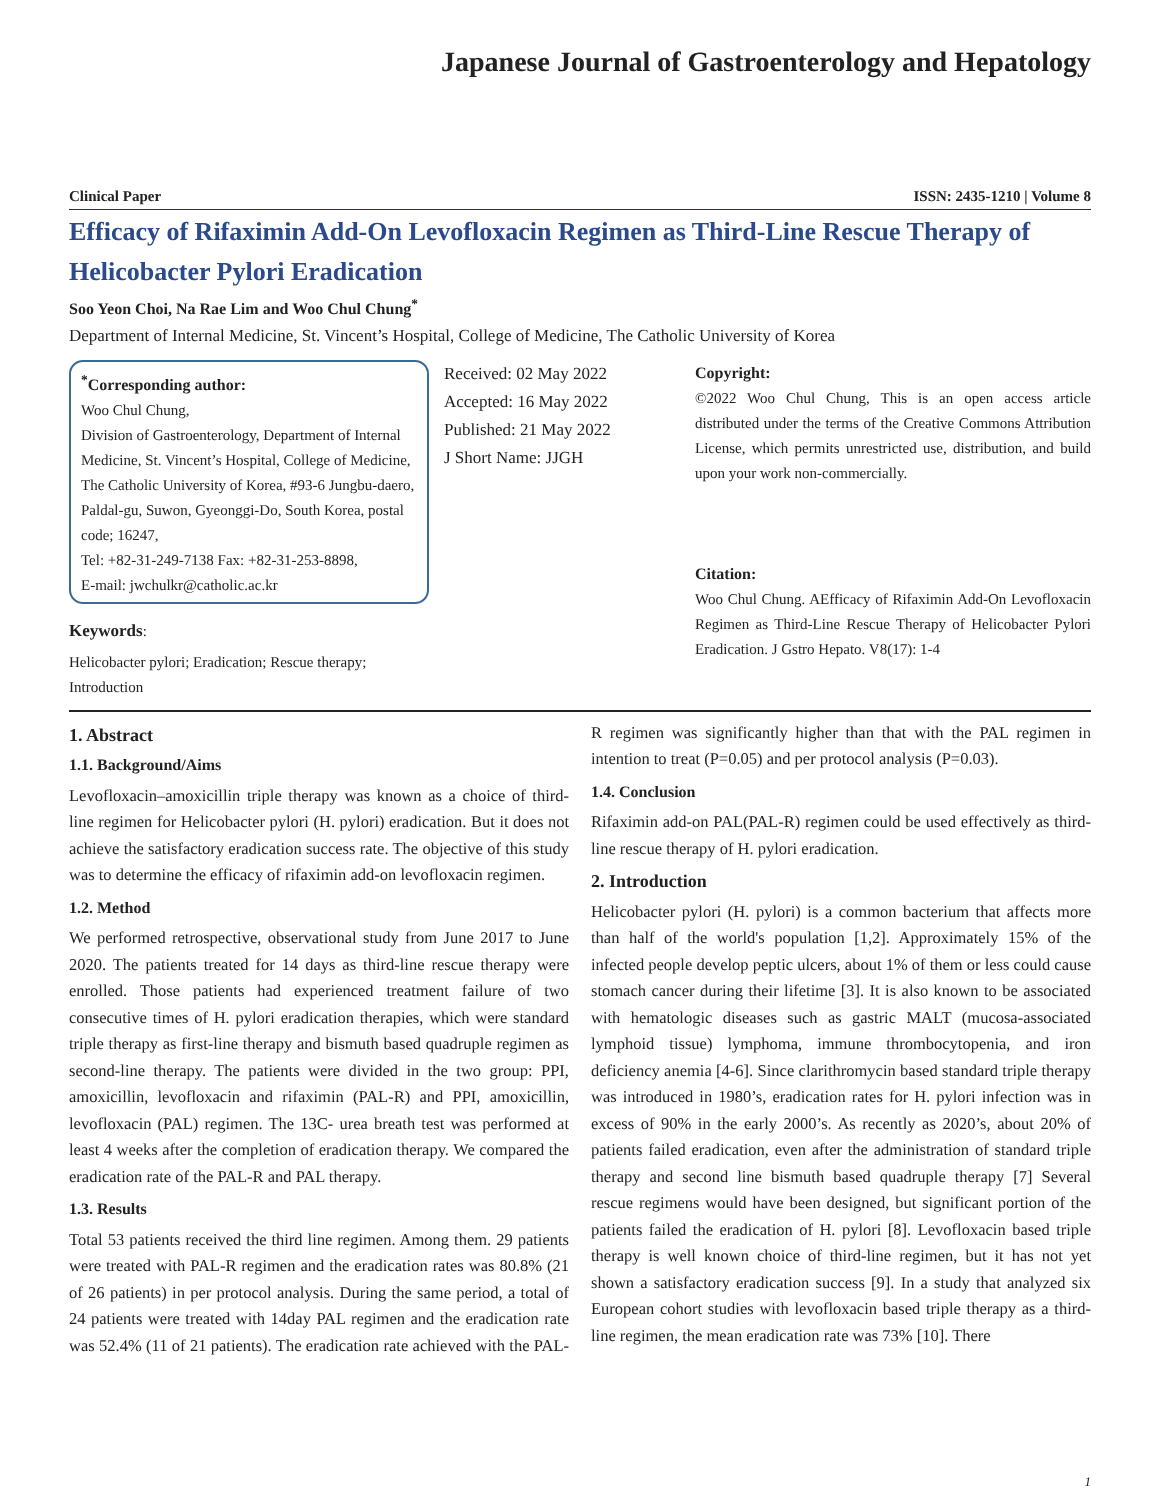Japanese Journal of Gastroenterology and Hepatology
Clinical Paper ISSN: 2435-1210 | Volume 8
Efficacy of Rifaximin Add-On Levofloxacin Regimen as Third-Line Rescue Therapy of Helicobacter Pylori Eradication
Soo Yeon Choi, Na Rae Lim and Woo Chul Chung<sup>*</sup>
Department of Internal Medicine, St. Vincent’s Hospital, College of Medicine, The Catholic University of Korea
<sup>*</sup> Corresponding author:
Woo Chul Chung,
Division of Gastroenterology, Department of Internal Medicine, St. Vincent’s Hospital, College of Medicine, The Catholic University of Korea, #93-6 Jungbu-daero, Paldal-gu, Suwon, Gyeonggi-Do, South Korea, postal code; 16247,
Tel: +82-31-249-7138 Fax: +82-31-253-8898,
E-mail: jwchulkr@catholic.ac.kr
Keywords:
Helicobacter pylori; Eradication; Rescue therapy; Introduction
Received: 02 May 2022
Accepted: 16 May 2022
Published: 21 May 2022
J Short Name: JJGH
Copyright:
©2022 Woo Chul Chung, This is an open access article distributed under the terms of the Creative Commons Attribution License, which permits unrestricted use, distribution, and build upon your work non-commercially.
Citation:
Woo Chul Chung. AEfficacy of Rifaximin Add-On Levofloxacin Regimen as Third-Line Rescue Therapy of Helicobacter Pylori Eradication. J Gstro Hepato. V8(17): 1-4
1. Abstract
1.1. Background/Aims
Levofloxacin–amoxicillin triple therapy was known as a choice of third-line regimen for Helicobacter pylori (H. pylori) eradication. But it does not achieve the satisfactory eradication success rate. The objective of this study was to determine the efficacy of rifaximin add-on levofloxacin regimen.
1.2. Method
We performed retrospective, observational study from June 2017 to June 2020. The patients treated for 14 days as third-line rescue therapy were enrolled. Those patients had experienced treatment failure of two consecutive times of H. pylori eradication therapies, which were standard triple therapy as first-line therapy and bismuth based quadruple regimen as second-line therapy. The patients were divided in the two group: PPI, amoxicillin, levofloxacin and rifaximin (PAL-R) and PPI, amoxicillin, levofloxacin (PAL) regimen. The 13C- urea breath test was performed at least 4 weeks after the completion of eradication therapy. We compared the eradication rate of the PAL-R and PAL therapy.
1.3. Results
Total 53 patients received the third line regimen. Among them. 29 patients were treated with PAL-R regimen and the eradication rates was 80.8% (21 of 26 patients) in per protocol analysis. During the same period, a total of 24 patients were treated with 14day PAL regimen and the eradication rate was 52.4% (11 of 21 patients). The eradication rate achieved with the PAL-R regimen was significantly higher than that with the PAL regimen in intention to treat (P=0.05) and per protocol analysis (P=0.03).
1.4. Conclusion
Rifaximin add-on PAL(PAL-R) regimen could be used effectively as third-line rescue therapy of H. pylori eradication.
2. Introduction
Helicobacter pylori (H. pylori) is a common bacterium that affects more than half of the world's population [1,2]. Approximately 15% of the infected people develop peptic ulcers, about 1% of them or less could cause stomach cancer during their lifetime [3]. It is also known to be associated with hematologic diseases such as gastric MALT (mucosa-associated lymphoid tissue) lymphoma, immune thrombocytopenia, and iron deficiency anemia [4-6]. Since clarithromycin based standard triple therapy was introduced in 1980’s, eradication rates for H. pylori infection was in excess of 90% in the early 2000’s. As recently as 2020’s, about 20% of patients failed eradication, even after the administration of standard triple therapy and second line bismuth based quadruple therapy [7] Several rescue regimens would have been designed, but significant portion of the patients failed the eradication of H. pylori [8]. Levofloxacin based triple therapy is well known choice of third-line regimen, but it has not yet shown a satisfactory eradication success [9]. In a study that analyzed six European cohort studies with levofloxacin based triple therapy as a third-line regimen, the mean eradication rate was 73% [10]. There
1